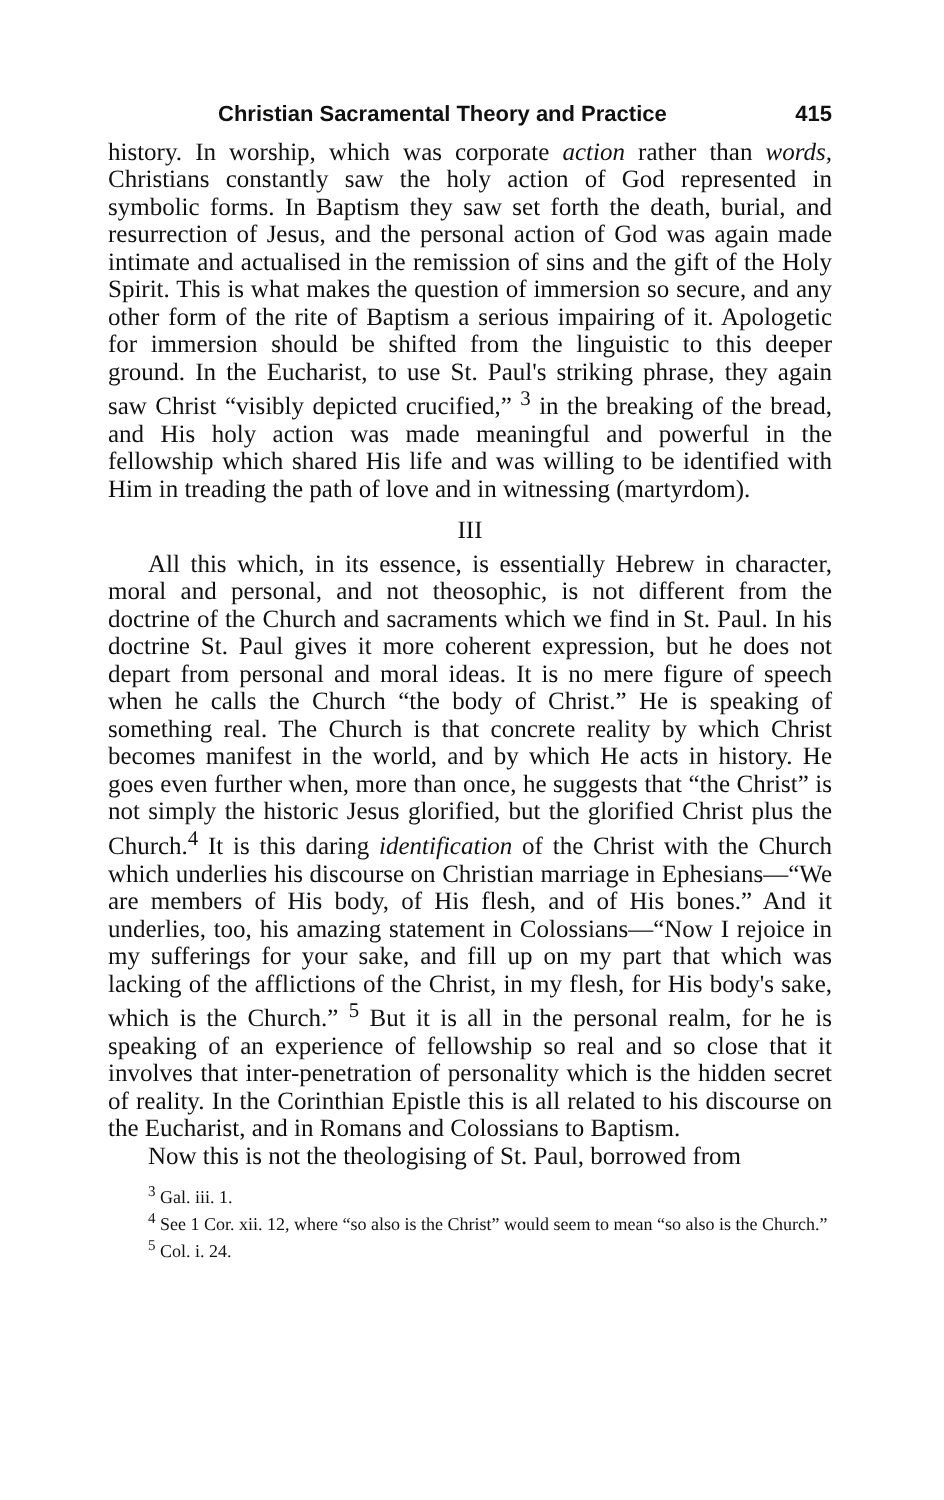Christian Sacramental Theory and Practice 415
history. In worship, which was corporate action rather than words, Christians constantly saw the holy action of God represented in symbolic forms. In Baptism they saw set forth the death, burial, and resurrection of Jesus, and the personal action of God was again made intimate and actualised in the remission of sins and the gift of the Holy Spirit. This is what makes the question of immersion so secure, and any other form of the rite of Baptism a serious impairing of it. Apologetic for immersion should be shifted from the linguistic to this deeper ground. In the Eucharist, to use St. Paul's striking phrase, they again saw Christ “visibly depicted crucified,” <sup>3</sup> in the breaking of the bread, and His holy action was made meaningful and powerful in the fellowship which shared His life and was willing to be identified with Him in treading the path of love and in witnessing (martyrdom).
III
All this which, in its essence, is essentially Hebrew in character, moral and personal, and not theosophic, is not different from the doctrine of the Church and sacraments which we find in St. Paul. In his doctrine St. Paul gives it more coherent expression, but he does not depart from personal and moral ideas. It is no mere figure of speech when he calls the Church “the body of Christ.” He is speaking of something real. The Church is that concrete reality by which Christ becomes manifest in the world, and by which He acts in history. He goes even further when, more than once, he suggests that “the Christ” is not simply the historic Jesus glorified, but the glorified Christ plus the Church.<sup>4</sup> It is this daring identification of the Christ with the Church which underlies his discourse on Christian marriage in Ephesians—“We are members of His body, of His flesh, and of His bones.” And it underlies, too, his amazing statement in Colossians—“Now I rejoice in my sufferings for your sake, and fill up on my part that which was lacking of the afflictions of the Christ, in my flesh, for His body's sake, which is the Church.” <sup>5</sup> But it is all in the personal realm, for he is speaking of an experience of fellowship so real and so close that it involves that inter-penetration of personality which is the hidden secret of reality. In the Corinthian Epistle this is all related to his discourse on the Eucharist, and in Romans and Colossians to Baptism.
Now this is not the theologising of St. Paul, borrowed from
<sup>3</sup> Gal. iii. 1.
<sup>4</sup> See 1 Cor. xii. 12, where “so also is the Christ” would seem to mean “so also is the Church.”
<sup>5</sup> Col. i. 24.